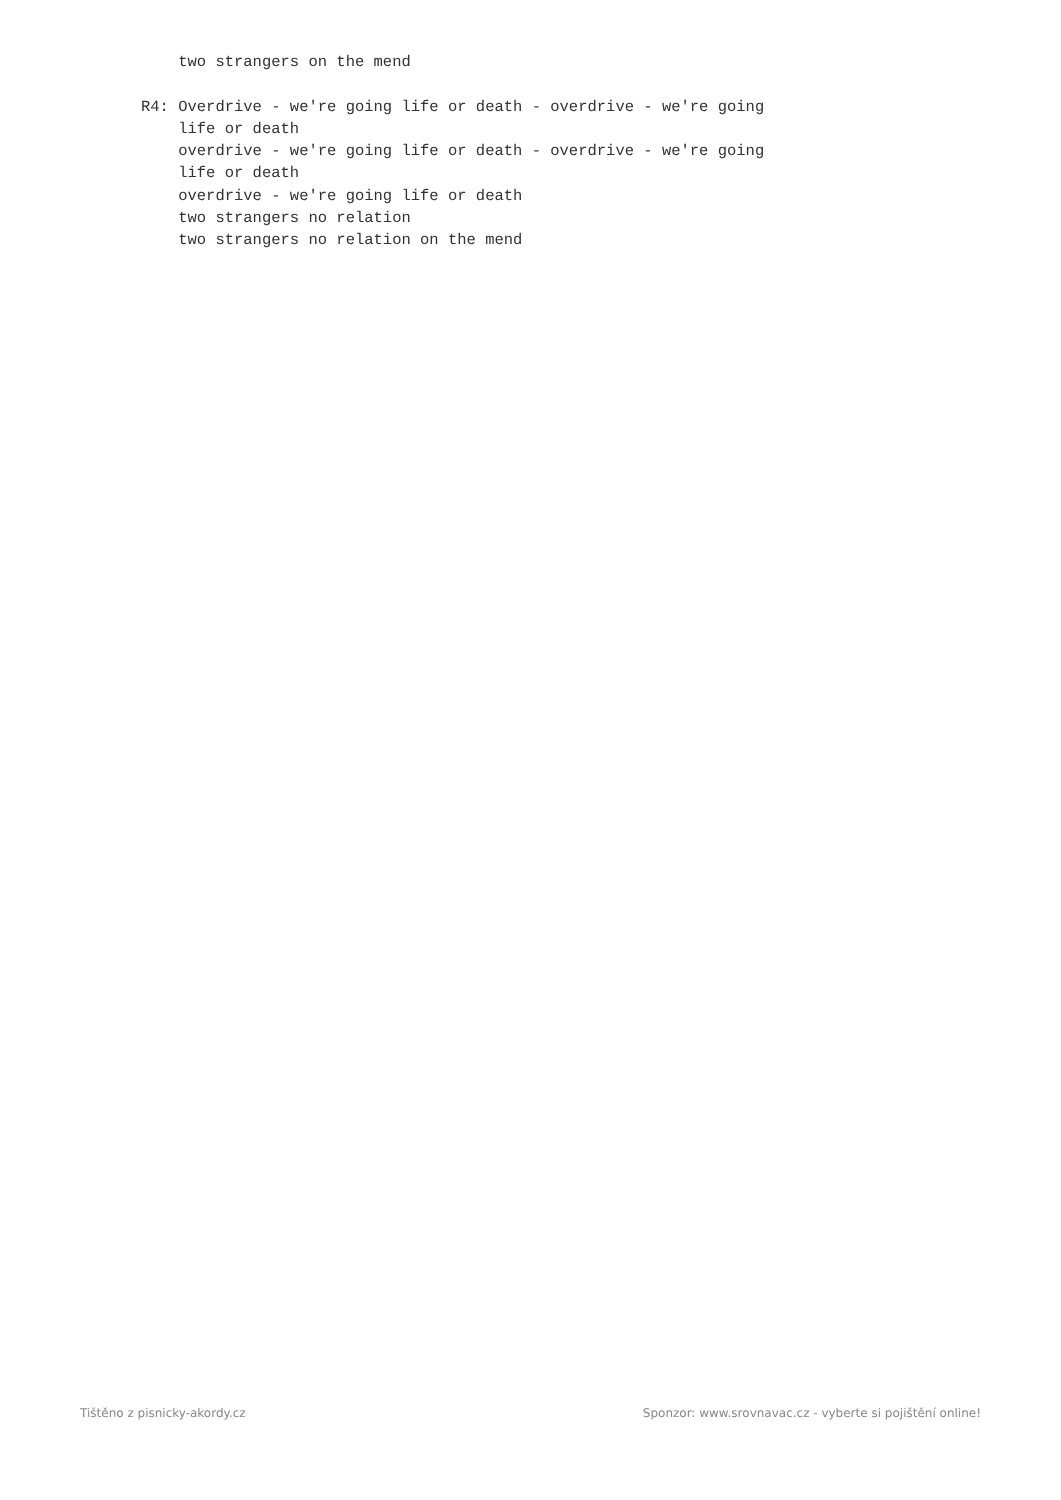two strangers on the mend R4: Overdrive - we're going life or death - overdrive - we're going life or death overdrive - we're going life or death - overdrive - we're going life or death overdrive - we're going life or death two strangers no relation two strangers no relation on the mend
Tištěno z pisnicky-akordy.cz Sponzor: www.srovnavac.cz - vyberte si pojištění online!